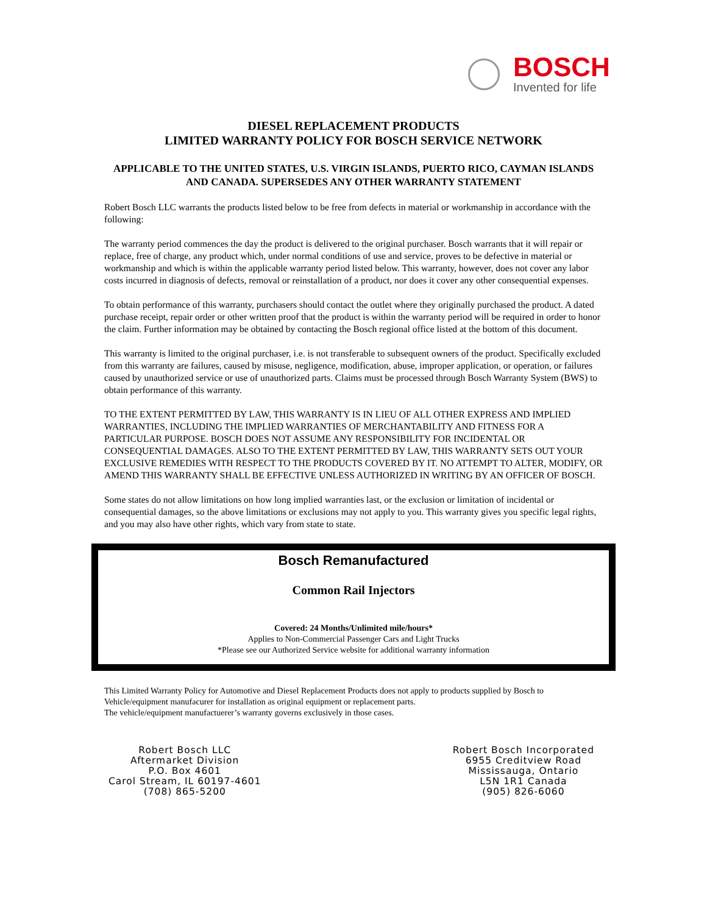BOSCH
Invented for life
DIESEL REPLACEMENT PRODUCTS
LIMITED WARRANTY POLICY FOR BOSCH SERVICE NETWORK
APPLICABLE TO THE UNITED STATES, U.S. VIRGIN ISLANDS, PUERTO RICO, CAYMAN ISLANDS AND CANADA. SUPERSEDES ANY OTHER WARRANTY STATEMENT
Robert Bosch LLC warrants the products listed below to be free from defects in material or workmanship in accordance with the following:
The warranty period commences the day the product is delivered to the original purchaser. Bosch warrants that it will repair or replace, free of charge, any product which, under normal conditions of use and service, proves to be defective in material or workmanship and which is within the applicable warranty period listed below. This warranty, however, does not cover any labor costs incurred in diagnosis of defects, removal or reinstallation of a product, nor does it cover any other consequential expenses.
To obtain performance of this warranty, purchasers should contact the outlet where they originally purchased the product. A dated purchase receipt, repair order or other written proof that the product is within the warranty period will be required in order to honor the claim. Further information may be obtained by contacting the Bosch regional office listed at the bottom of this document.
This warranty is limited to the original purchaser, i.e. is not transferable to subsequent owners of the product. Specifically excluded from this warranty are failures, caused by misuse, negligence, modification, abuse, improper application, or operation, or failures caused by unauthorized service or use of unauthorized parts. Claims must be processed through Bosch Warranty System (BWS) to obtain performance of this warranty.
TO THE EXTENT PERMITTED BY LAW, THIS WARRANTY IS IN LIEU OF ALL OTHER EXPRESS AND IMPLIED WARRANTIES, INCLUDING THE IMPLIED WARRANTIES OF MERCHANTABILITY AND FITNESS FOR A PARTICULAR PURPOSE. BOSCH DOES NOT ASSUME ANY RESPONSIBILITY FOR INCIDENTAL OR CONSEQUENTIAL DAMAGES. ALSO TO THE EXTENT PERMITTED BY LAW, THIS WARRANTY SETS OUT YOUR EXCLUSIVE REMEDIES WITH RESPECT TO THE PRODUCTS COVERED BY IT. NO ATTEMPT TO ALTER, MODIFY, OR AMEND THIS WARRANTY SHALL BE EFFECTIVE UNLESS AUTHORIZED IN WRITING BY AN OFFICER OF BOSCH.
Some states do not allow limitations on how long implied warranties last, or the exclusion or limitation of incidental or consequential damages, so the above limitations or exclusions may not apply to you. This warranty gives you specific legal rights, and you may also have other rights, which vary from state to state.
Bosch Remanufactured
Common Rail Injectors
Covered: 24 Months/Unlimited mile/hours*
Applies to Non-Commercial Passenger Cars and Light Trucks
*Please see our Authorized Service website for additional warranty information
This Limited Warranty Policy for Automotive and Diesel Replacement Products does not apply to products supplied by Bosch to Vehicle/equipment manufacurer for installation as original equipment or replacement parts.
The vehicle/equipment manufactuerer’s warranty governs exclusively in those cases.
Robert Bosch LLC
Aftermarket Division
P.O. Box 4601
Carol Stream, IL 60197-4601
(708) 865-5200
Robert Bosch Incorporated
6955 Creditview Road
Mississauga, Ontario
L5N 1R1 Canada
(905) 826-6060